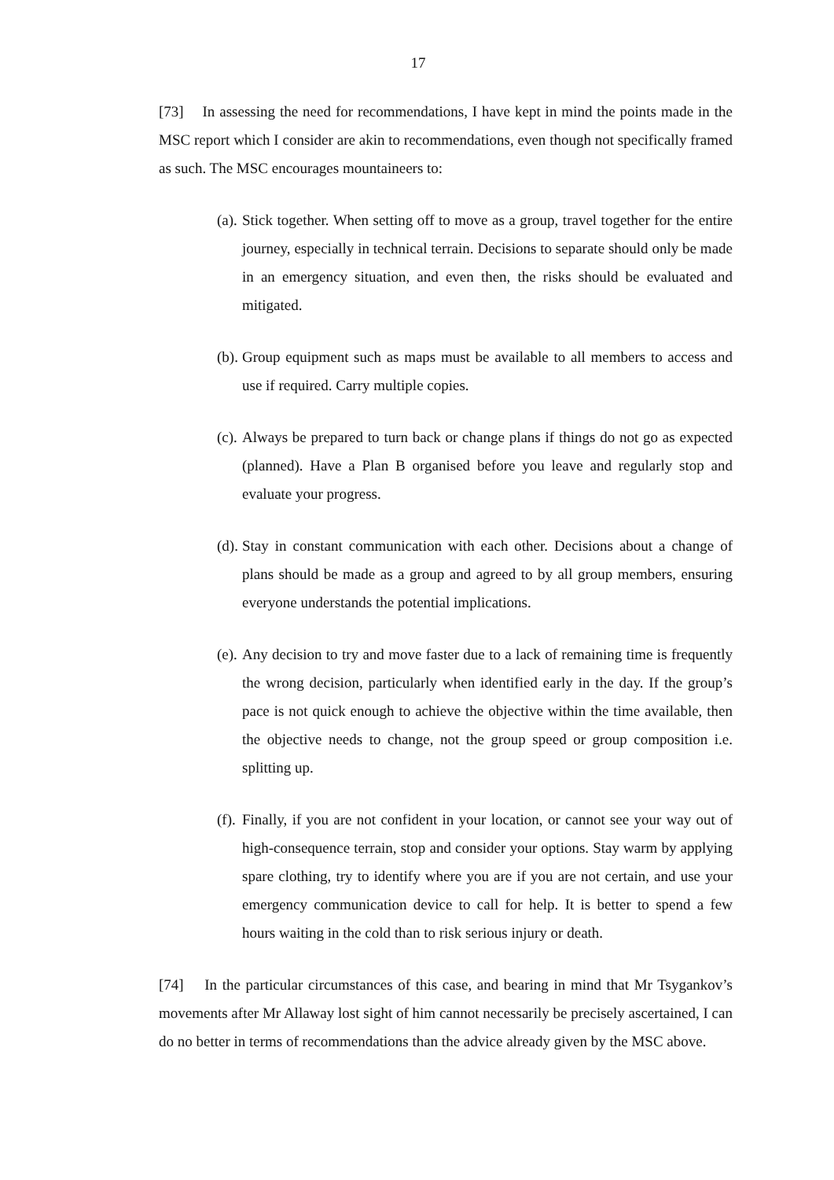17
[73] In assessing the need for recommendations, I have kept in mind the points made in the MSC report which I consider are akin to recommendations, even though not specifically framed as such. The MSC encourages mountaineers to:
(a). Stick together. When setting off to move as a group, travel together for the entire journey, especially in technical terrain. Decisions to separate should only be made in an emergency situation, and even then, the risks should be evaluated and mitigated.
(b). Group equipment such as maps must be available to all members to access and use if required. Carry multiple copies.
(c). Always be prepared to turn back or change plans if things do not go as expected (planned). Have a Plan B organised before you leave and regularly stop and evaluate your progress.
(d). Stay in constant communication with each other. Decisions about a change of plans should be made as a group and agreed to by all group members, ensuring everyone understands the potential implications.
(e). Any decision to try and move faster due to a lack of remaining time is frequently the wrong decision, particularly when identified early in the day. If the group’s pace is not quick enough to achieve the objective within the time available, then the objective needs to change, not the group speed or group composition i.e. splitting up.
(f). Finally, if you are not confident in your location, or cannot see your way out of high-consequence terrain, stop and consider your options. Stay warm by applying spare clothing, try to identify where you are if you are not certain, and use your emergency communication device to call for help. It is better to spend a few hours waiting in the cold than to risk serious injury or death.
[74] In the particular circumstances of this case, and bearing in mind that Mr Tsygankov’s movements after Mr Allaway lost sight of him cannot necessarily be precisely ascertained, I can do no better in terms of recommendations than the advice already given by the MSC above.